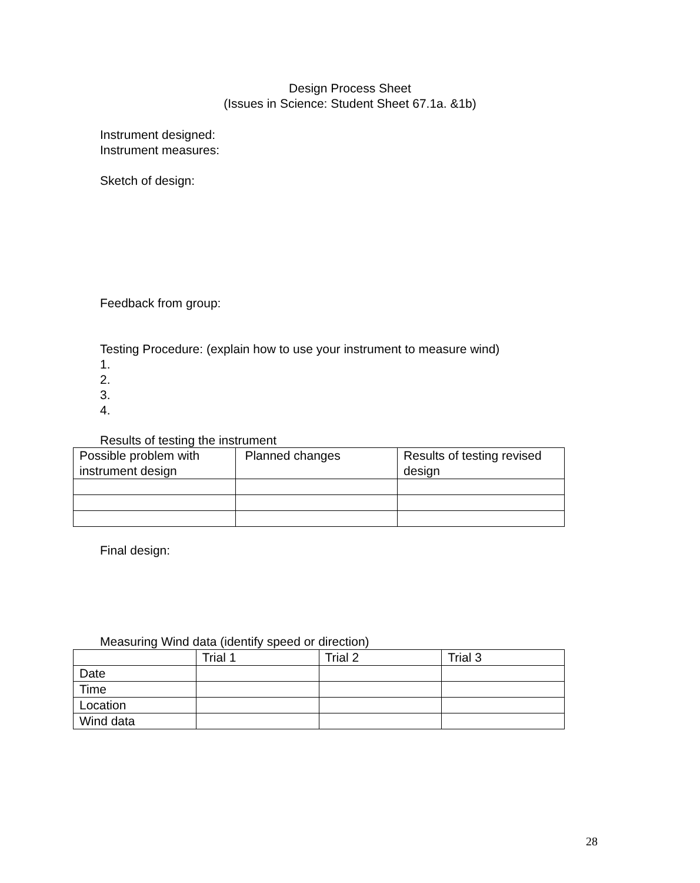Design Process Sheet
(Issues in Science: Student Sheet 67.1a. &1b)
Instrument designed:
Instrument measures:
Sketch of design:
Feedback from group:
Testing Procedure: (explain how to use your instrument to measure wind)
1.
2.
3.
4.
Results of testing the instrument
| Possible problem with instrument design | Planned changes | Results of testing revised design |
Final design:
Measuring Wind data (identify speed or direction)
| | Trial 1 | Trial 2 | Trial 3 |
| Date | | | |
| Time | | | |
| Location | | | |
| Wind data | | | |
28